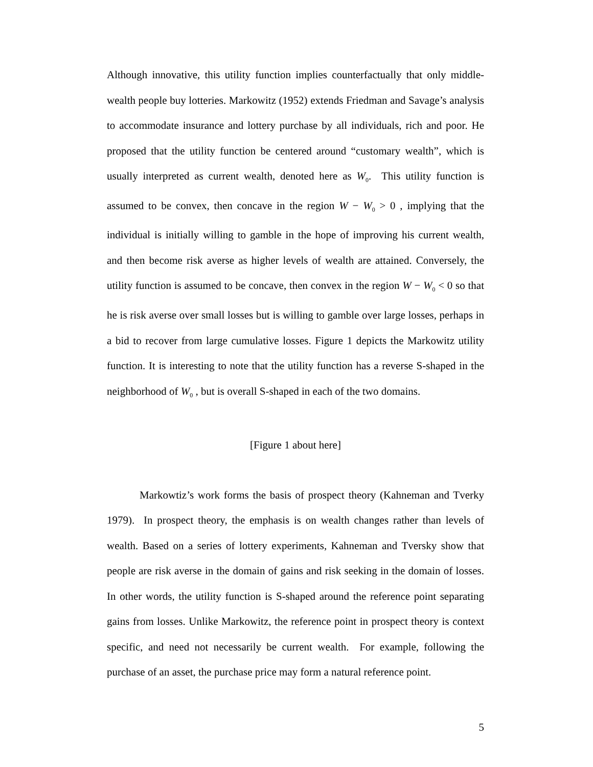Although innovative, this utility function implies counterfactually that only middle-wealth people buy lotteries. Markowitz (1952) extends Friedman and Savage’s analysis to accommodate insurance and lottery purchase by all individuals, rich and poor. He proposed that the utility function be centered around “customary wealth”, which is usually interpreted as current wealth, denoted here as W<sub>0</sub>. This utility function is assumed to be convex, then concave in the region W − W<sub>0</sub> > 0 , implying that the individual is initially willing to gamble in the hope of improving his current wealth, and then become risk averse as higher levels of wealth are attained. Conversely, the utility function is assumed to be concave, then convex in the region W − W<sub>0</sub> < 0 so that he is risk averse over small losses but is willing to gamble over large losses, perhaps in a bid to recover from large cumulative losses. Figure 1 depicts the Markowitz utility function. It is interesting to note that the utility function has a reverse S-shaped in the neighborhood of W<sub>0</sub> , but is overall S-shaped in each of the two domains.
[Figure 1 about here]
Markowtiz’s work forms the basis of prospect theory (Kahneman and Tverky 1979). In prospect theory, the emphasis is on wealth changes rather than levels of wealth. Based on a series of lottery experiments, Kahneman and Tversky show that people are risk averse in the domain of gains and risk seeking in the domain of losses. In other words, the utility function is S-shaped around the reference point separating gains from losses. Unlike Markowitz, the reference point in prospect theory is context specific, and need not necessarily be current wealth. For example, following the purchase of an asset, the purchase price may form a natural reference point.
5